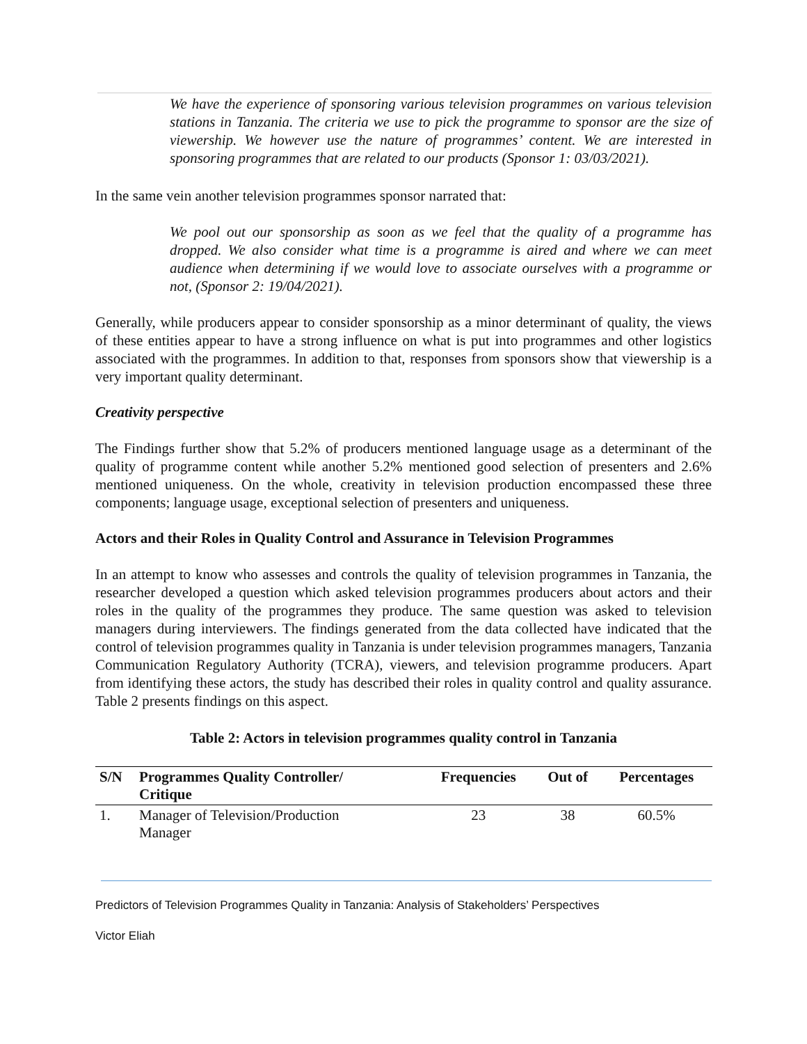We have the experience of sponsoring various television programmes on various television stations in Tanzania. The criteria we use to pick the programme to sponsor are the size of viewership. We however use the nature of programmes’ content. We are interested in sponsoring programmes that are related to our products (Sponsor 1: 03/03/2021).
In the same vein another television programmes sponsor narrated that:
We pool out our sponsorship as soon as we feel that the quality of a programme has dropped. We also consider what time is a programme is aired and where we can meet audience when determining if we would love to associate ourselves with a programme or not, (Sponsor 2: 19/04/2021).
Generally, while producers appear to consider sponsorship as a minor determinant of quality, the views of these entities appear to have a strong influence on what is put into programmes and other logistics associated with the programmes. In addition to that, responses from sponsors show that viewership is a very important quality determinant.
Creativity perspective
The Findings further show that 5.2% of producers mentioned language usage as a determinant of the quality of programme content while another 5.2% mentioned good selection of presenters and 2.6% mentioned uniqueness. On the whole, creativity in television production encompassed these three components; language usage, exceptional selection of presenters and uniqueness.
Actors and their Roles in Quality Control and Assurance in Television Programmes
In an attempt to know who assesses and controls the quality of television programmes in Tanzania, the researcher developed a question which asked television programmes producers about actors and their roles in the quality of the programmes they produce. The same question was asked to television managers during interviewers. The findings generated from the data collected have indicated that the control of television programmes quality in Tanzania is under television programmes managers, Tanzania Communication Regulatory Authority (TCRA), viewers, and television programme producers. Apart from identifying these actors, the study has described their roles in quality control and quality assurance. Table 2 presents findings on this aspect.
Table 2: Actors in television programmes quality control in Tanzania
| S/N | Programmes Quality Controller/ Critique | Frequencies | Out of | Percentages |
| --- | --- | --- | --- | --- |
| 1. | Manager of Television/Production Manager | 23 | 38 | 60.5% |
Predictors of Television Programmes Quality in Tanzania: Analysis of Stakeholders’ Perspectives
Victor Eliah